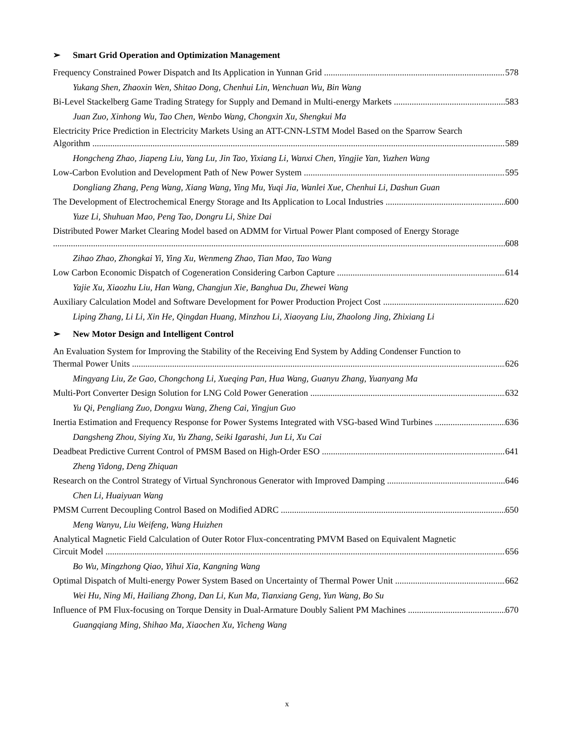➢ Smart Grid Operation and Optimization Management
Frequency Constrained Power Dispatch and Its Application in Yunnan Grid 578
Yukang Shen, Zhaoxin Wen, Shitao Dong, Chenhui Lin, Wenchuan Wu, Bin Wang
Bi-Level Stackelberg Game Trading Strategy for Supply and Demand in Multi-energy Markets 583
Juan Zuo, Xinhong Wu, Tao Chen, Wenbo Wang, Chongxin Xu, Shengkui Ma
Electricity Price Prediction in Electricity Markets Using an ATT-CNN-LSTM Model Based on the Sparrow Search
Algorithm 589
Hongcheng Zhao, Jiapeng Liu, Yang Lu, Jin Tao, Yixiang Li, Wanxi Chen, Yingjie Yan, Yuzhen Wang
Low-Carbon Evolution and Development Path of New Power System 595
Dongliang Zhang, Peng Wang, Xiang Wang, Ying Mu, Yuqi Jia, Wanlei Xue, Chenhui Li, Dashun Guan
The Development of Electrochemical Energy Storage and Its Application to Local Industries 600
Yuze Li, Shuhuan Mao, Peng Tao, Dongru Li, Shize Dai
Distributed Power Market Clearing Model based on ADMM for Virtual Power Plant composed of Energy Storage
608
Zihao Zhao, Zhongkai Yi, Ying Xu, Wenmeng Zhao, Tian Mao, Tao Wang
Low Carbon Economic Dispatch of Cogeneration Considering Carbon Capture 614
Yajie Xu, Xiaozhu Liu, Han Wang, Changjun Xie, Banghua Du, Zhewei Wang
Auxiliary Calculation Model and Software Development for Power Production Project Cost 620
Liping Zhang, Li Li, Xin He, Qingdan Huang, Minzhou Li, Xiaoyang Liu, Zhaolong Jing, Zhixiang Li
➢ New Motor Design and Intelligent Control
An Evaluation System for Improving the Stability of the Receiving End System by Adding Condenser Function to
Thermal Power Units 626
Mingyang Liu, Ze Gao, Chongchong Li, Xueqing Pan, Hua Wang, Guanyu Zhang, Yuanyang Ma
Multi-Port Converter Design Solution for LNG Cold Power Generation 632
Yu Qi, Pengliang Zuo, Dongxu Wang, Zheng Cai, Yingjun Guo
Inertia Estimation and Frequency Response for Power Systems Integrated with VSG-based Wind Turbines 636
Dangsheng Zhou, Siying Xu, Yu Zhang, Seiki Igarashi, Jun Li, Xu Cai
Deadbeat Predictive Current Control of PMSM Based on High-Order ESO 641
Zheng Yidong, Deng Zhiquan
Research on the Control Strategy of Virtual Synchronous Generator with Improved Damping 646
Chen Li, Huaiyuan Wang
PMSM Current Decoupling Control Based on Modified ADRC 650
Meng Wanyu, Liu Weifeng, Wang Huizhen
Analytical Magnetic Field Calculation of Outer Rotor Flux-concentrating PMVM Based on Equivalent Magnetic
Circuit Model 656
Bo Wu, Mingzhong Qiao, Yihui Xia, Kangning Wang
Optimal Dispatch of Multi-energy Power System Based on Uncertainty of Thermal Power Unit 662
Wei Hu, Ning Mi, Hailiang Zhong, Dan Li, Kun Ma, Tianxiang Geng, Yun Wang, Bo Su
Influence of PM Flux-focusing on Torque Density in Dual-Armature Doubly Salient PM Machines 670
Guangqiang Ming, Shihao Ma, Xiaochen Xu, Yicheng Wang
x